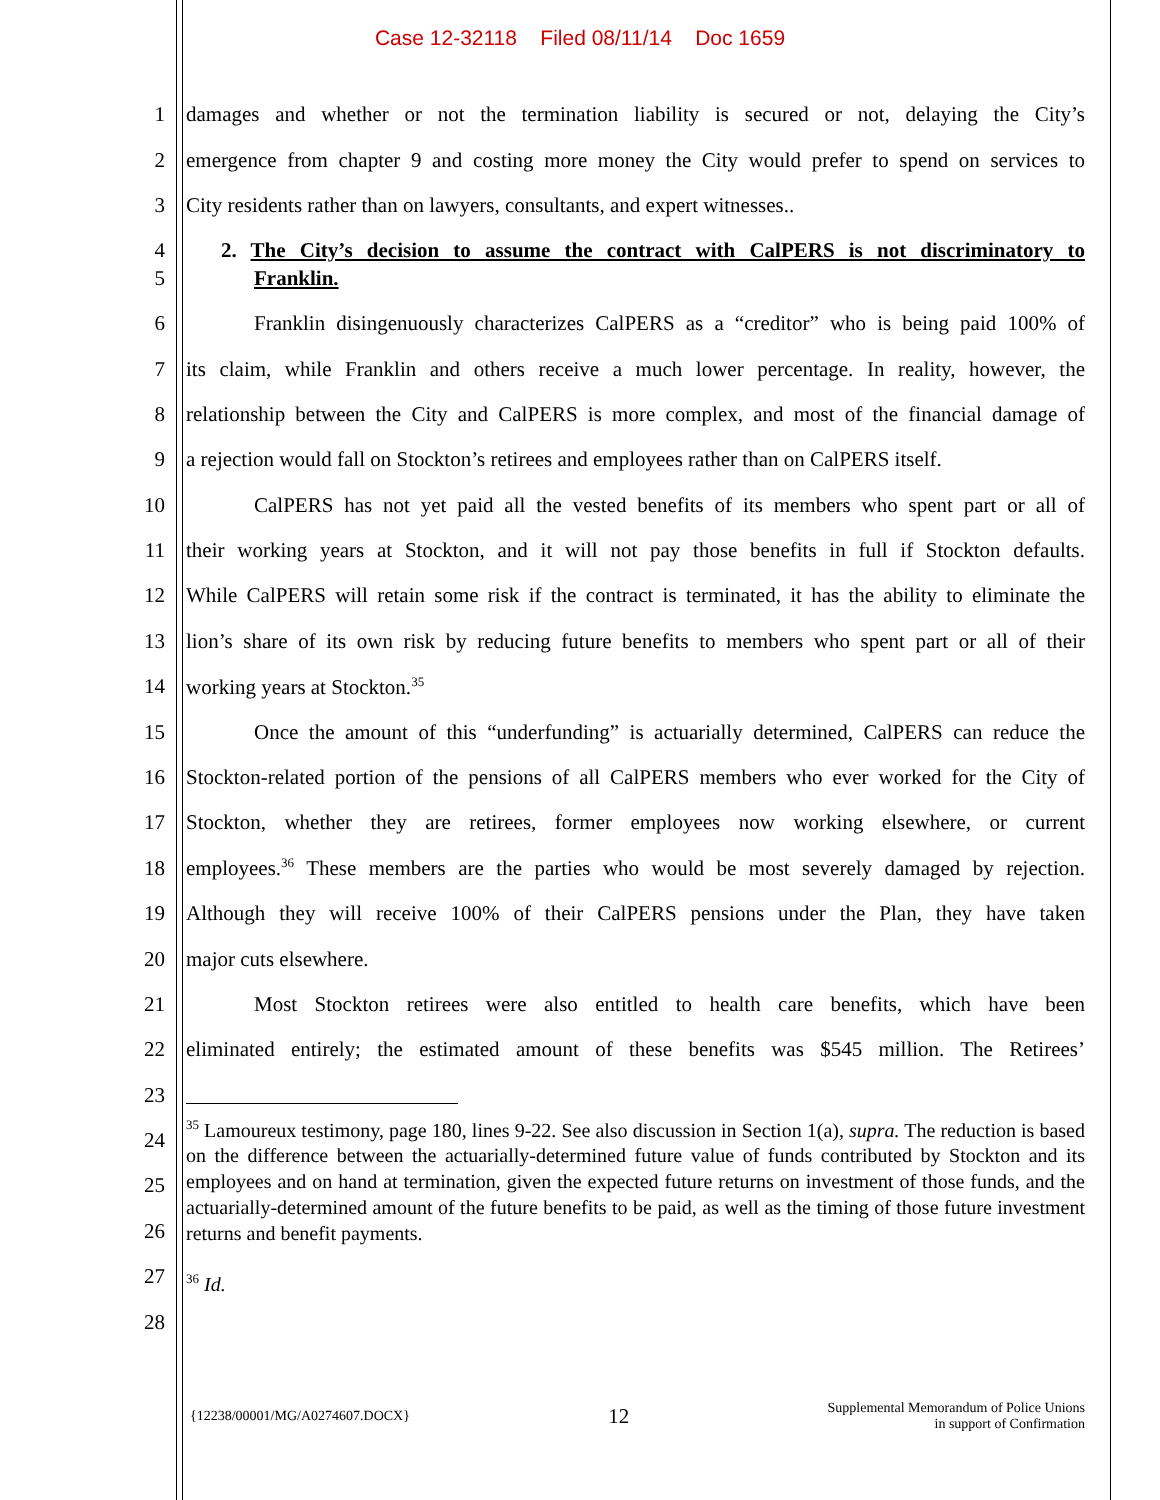Case 12-32118 Filed 08/11/14 Doc 1659
1
damages and whether or not the termination liability is secured or not, delaying the City’s
2
emergence from chapter 9 and costing more money the City would prefer to spend on services to
3
City residents rather than on lawyers, consultants, and expert witnesses..
4
2. The City’s decision to assume the contract with CalPERS is not discriminatory to
5 Franklin.
6
Franklin disingenuously characterizes CalPERS as a “creditor” who is being paid 100% of
7
its claim, while Franklin and others receive a much lower percentage. In reality, however, the
8
relationship between the City and CalPERS is more complex, and most of the financial damage of
9
a rejection would fall on Stockton’s retirees and employees rather than on CalPERS itself.
10
CalPERS has not yet paid all the vested benefits of its members who spent part or all of
11
their working years at Stockton, and it will not pay those benefits in full if Stockton defaults.
12
While CalPERS will retain some risk if the contract is terminated, it has the ability to eliminate the
13
lion’s share of its own risk by reducing future benefits to members who spent part or all of their
14 working years at Stockton.<sup>35</sup>
15
Once the amount of this “underfunding” is actuarially determined, CalPERS can reduce the
16
Stockton-related portion of the pensions of all CalPERS members who ever worked for the City of
17
Stockton, whether they are retirees, former employees now working elsewhere, or current
18
employees.<sup>36</sup> These members are the parties who would be most severely damaged by rejection.
19
Although they will receive 100% of their CalPERS pensions under the Plan, they have taken
20 major cuts elsewhere.
21
Most Stockton retirees were also entitled to health care benefits, which have been
22
eliminated entirely; the estimated amount of these benefits was $545 million. The Retirees’
23
24
25
26
27
28
<sup>35</sup> Lamoureux testimony, page 180, lines 9-22. See also discussion in Section 1(a), supra. The reduction is based on the difference between the actuarially-determined future value of funds contributed by Stockton and its employees and on hand at termination, given the expected future returns on investment of those funds, and the actuarially-determined amount of the future benefits to be paid, as well as the timing of those future investment returns and benefit payments.
<sup>36</sup> Id.
{12238/00001/MG/A0274607.DOCX} 12 Supplemental Memorandum of Police Unions
in support of Confirmation